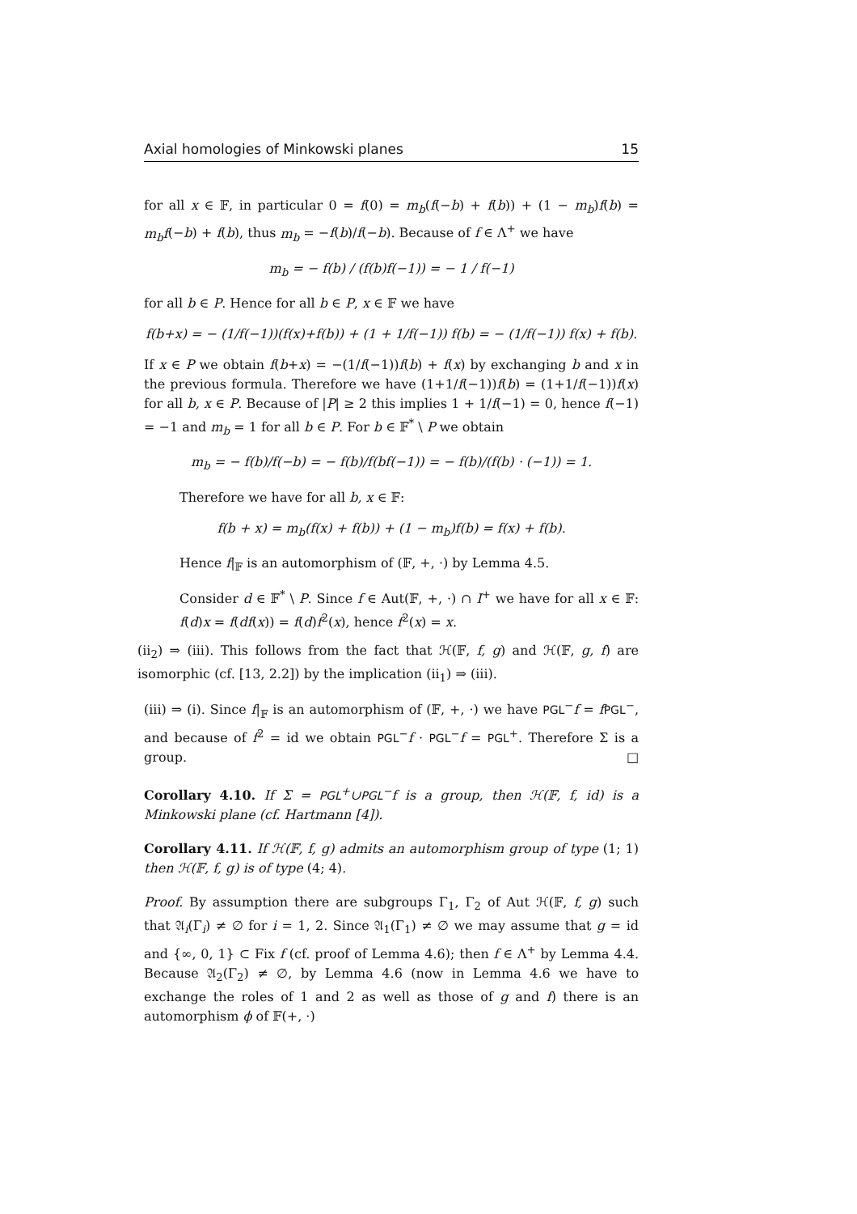Axial homologies of Minkowski planes 15
for all x ∈ 𝔽, in particular 0 = f(0) = m<sub>b</sub>(f(−b) + f(b)) + (1 − m<sub>b</sub>)f(b) = m<sub>b</sub>f(−b) + f(b), thus m<sub>b</sub> = −f(b)/f(−b). Because of f ∈ Λ<sup>+</sup> we have
m<sub>b</sub> = − f(b) / (f(b)f(−1)) = − 1 / f(−1)
for all b ∈ P. Hence for all b ∈ P, x ∈ 𝔽 we have
f(b+x) = − (1/f(−1))(f(x)+f(b)) + (1 + 1/f(−1)) f(b) = − (1/f(−1)) f(x) + f(b).
If x ∈ P we obtain f(b+x) = −(1/f(−1))f(b) + f(x) by exchanging b and x in the previous formula. Therefore we have (1+1/f(−1))f(b) = (1+1/f(−1))f(x) for all b, x ∈ P. Because of |P| ≥ 2 this implies 1 + 1/f(−1) = 0, hence f(−1) = −1 and m<sub>b</sub> = 1 for all b ∈ P. For b ∈ 𝔽<sup>*</sup> \ P we obtain
m<sub>b</sub> = − f(b)/f(−b) = − f(b)/f(bf(−1)) = − f(b)/(f(b) · (−1)) = 1.
Therefore we have for all b, x ∈ 𝔽:
f(b + x) = m<sub>b</sub>(f(x) + f(b)) + (1 − m<sub>b</sub>)f(b) = f(x) + f(b).
Hence f|<sub>𝔽</sub> is an automorphism of (𝔽, +, ·) by Lemma 4.5.
Consider d ∈ 𝔽<sup>*</sup> \ P. Since f ∈ Aut(𝔽, +, ·) ∩ I<sup>+</sup> we have for all x ∈ 𝔽: f(d)x = f(df(x)) = f(d)f<sup>2</sup>(x), hence f<sup>2</sup>(x) = x.
(ii<sub>2</sub>) ⇒ (iii). This follows from the fact that ℋ(𝔽, f, g) and ℋ(𝔽, g, f) are isomorphic (cf. [13, 2.2]) by the implication (ii<sub>1</sub>) ⇒ (iii).
(iii) ⇒ (i). Since f|<sub>𝔽</sub> is an automorphism of (𝔽, +, ·) we have PGL<sup>−</sup>f = fPGL<sup>−</sup>, and because of f<sup>2</sup> = id we obtain PGL<sup>−</sup>f · PGL<sup>−</sup>f = PGL<sup>+</sup>. Therefore Σ is a group. □
Corollary 4.10. If Σ = PGL<sup>+</sup>∪PGL<sup>−</sup>f is a group, then ℋ(𝔽, f, id) is a Minkowski plane (cf. Hartmann [4]).
Corollary 4.11. If ℋ(𝔽, f, g) admits an automorphism group of type (1; 1) then ℋ(𝔽, f, g) is of type (4; 4).
Proof. By assumption there are subgroups Γ<sub>1</sub>, Γ<sub>2</sub> of Aut ℋ(𝔽, f, g) such that 𝔄<sub>i</sub>(Γ<sub>i</sub>) ≠ ∅ for i = 1, 2. Since 𝔄<sub>1</sub>(Γ<sub>1</sub>) ≠ ∅ we may assume that g = id and {∞, 0, 1} ⊂ Fix f (cf. proof of Lemma 4.6); then f ∈ Λ<sup>+</sup> by Lemma 4.4. Because 𝔄<sub>2</sub>(Γ<sub>2</sub>) ≠ ∅, by Lemma 4.6 (now in Lemma 4.6 we have to exchange the roles of 1 and 2 as well as those of g and f) there is an automorphism ϕ of 𝔽(+, ·)